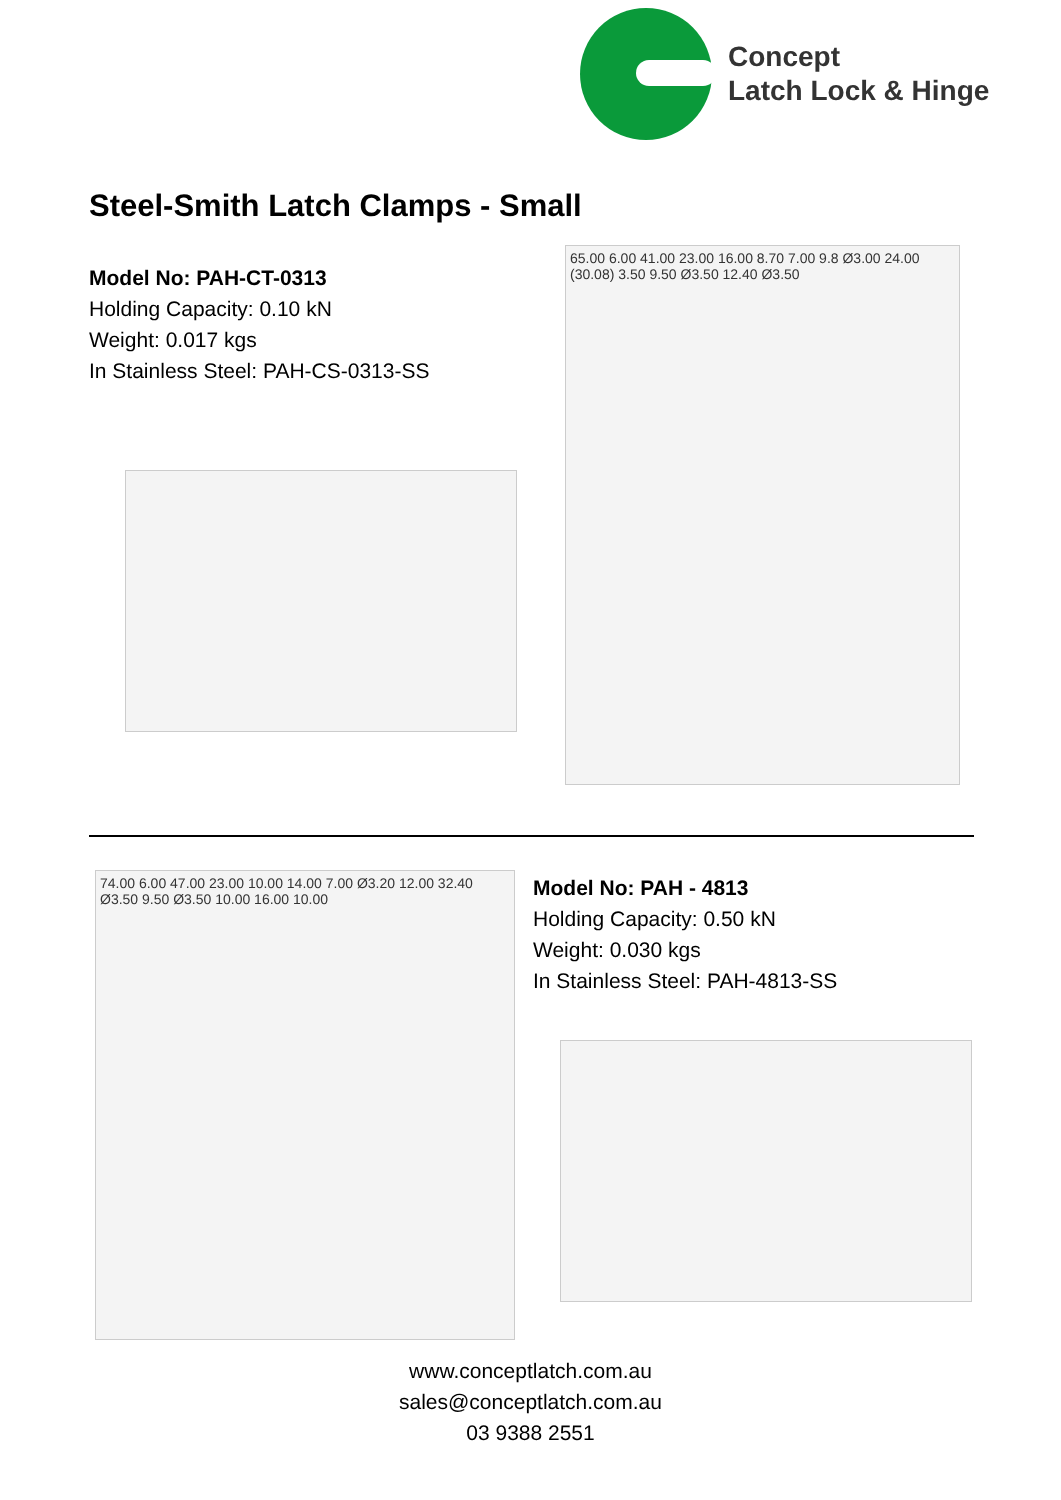Concept
Latch Lock & Hinge
Steel-Smith Latch Clamps - Small
Model No: PAH-CT-0313
Holding Capacity: 0.10 kN
Weight: 0.017 kgs
In Stainless Steel: PAH-CS-0313-SS
65.00 6.00 41.00 23.00 16.00 8.70 7.00 9.8 Ø3.00 24.00 (30.08) 3.50 9.50 Ø3.50 12.40 Ø3.50
74.00 6.00 47.00 23.00 10.00 14.00 7.00 Ø3.20 12.00 32.40 Ø3.50 9.50 Ø3.50 10.00 16.00 10.00
Model No: PAH - 4813
Holding Capacity: 0.50 kN
Weight: 0.030 kgs
In Stainless Steel: PAH-4813-SS
www.conceptlatch.com.au
sales@conceptlatch.com.au
03 9388 2551